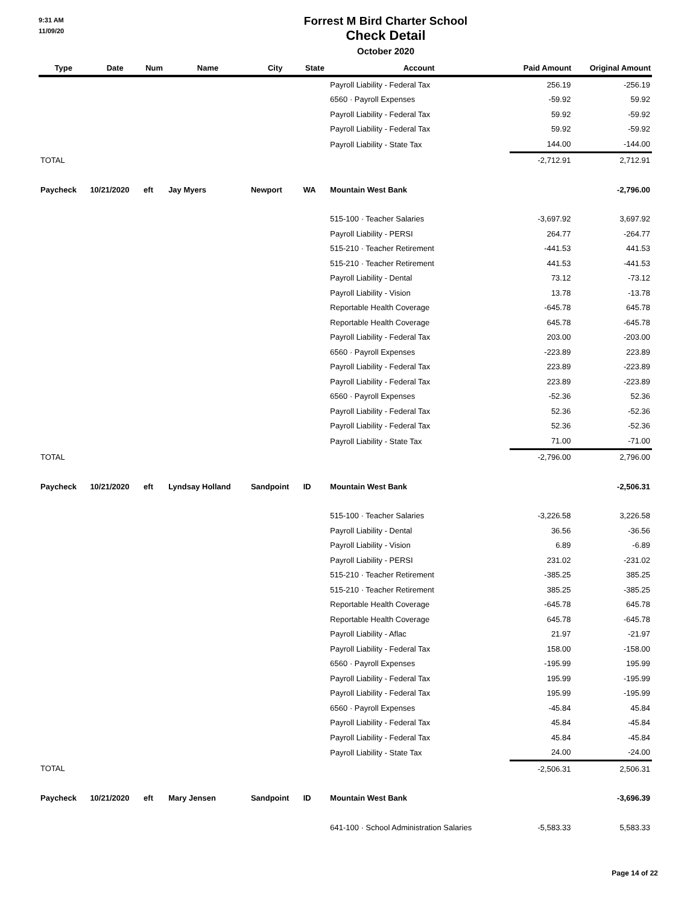9:31 AM
11/09/20
Forrest M Bird Charter School
Check Detail
October 2020
| Type | Date | Num | Name | City | State | Account | Paid Amount | Original Amount |
| --- | --- | --- | --- | --- | --- | --- | --- | --- |
| | | | | | | Payroll Liability - Federal Tax | 256.19 | -256.19 |
| | | | | | | 6560 · Payroll Expenses | -59.92 | 59.92 |
| | | | | | | Payroll Liability - Federal Tax | 59.92 | -59.92 |
| | | | | | | Payroll Liability - Federal Tax | 59.92 | -59.92 |
| | | | | | | Payroll Liability - State Tax | 144.00 | -144.00 |
| TOTAL | | | | | | | -2,712.91 | 2,712.91 |
| Paycheck | 10/21/2020 | eft | Jay Myers | Newport | WA | Mountain West Bank | | -2,796.00 |
| | | | | | | 515-100 · Teacher Salaries | -3,697.92 | 3,697.92 |
| | | | | | | Payroll Liability - PERSI | 264.77 | -264.77 |
| | | | | | | 515-210 · Teacher Retirement | -441.53 | 441.53 |
| | | | | | | 515-210 · Teacher Retirement | 441.53 | -441.53 |
| | | | | | | Payroll Liability - Dental | 73.12 | -73.12 |
| | | | | | | Payroll Liability - Vision | 13.78 | -13.78 |
| | | | | | | Reportable Health Coverage | -645.78 | 645.78 |
| | | | | | | Reportable Health Coverage | 645.78 | -645.78 |
| | | | | | | Payroll Liability - Federal Tax | 203.00 | -203.00 |
| | | | | | | 6560 · Payroll Expenses | -223.89 | 223.89 |
| | | | | | | Payroll Liability - Federal Tax | 223.89 | -223.89 |
| | | | | | | Payroll Liability - Federal Tax | 223.89 | -223.89 |
| | | | | | | 6560 · Payroll Expenses | -52.36 | 52.36 |
| | | | | | | Payroll Liability - Federal Tax | 52.36 | -52.36 |
| | | | | | | Payroll Liability - Federal Tax | 52.36 | -52.36 |
| | | | | | | Payroll Liability - State Tax | 71.00 | -71.00 |
| TOTAL | | | | | | | -2,796.00 | 2,796.00 |
| Paycheck | 10/21/2020 | eft | Lyndsay Holland | Sandpoint | ID | Mountain West Bank | | -2,506.31 |
| | | | | | | 515-100 · Teacher Salaries | -3,226.58 | 3,226.58 |
| | | | | | | Payroll Liability - Dental | 36.56 | -36.56 |
| | | | | | | Payroll Liability - Vision | 6.89 | -6.89 |
| | | | | | | Payroll Liability - PERSI | 231.02 | -231.02 |
| | | | | | | 515-210 · Teacher Retirement | -385.25 | 385.25 |
| | | | | | | 515-210 · Teacher Retirement | 385.25 | -385.25 |
| | | | | | | Reportable Health Coverage | -645.78 | 645.78 |
| | | | | | | Reportable Health Coverage | 645.78 | -645.78 |
| | | | | | | Payroll Liability - Aflac | 21.97 | -21.97 |
| | | | | | | Payroll Liability - Federal Tax | 158.00 | -158.00 |
| | | | | | | 6560 · Payroll Expenses | -195.99 | 195.99 |
| | | | | | | Payroll Liability - Federal Tax | 195.99 | -195.99 |
| | | | | | | Payroll Liability - Federal Tax | 195.99 | -195.99 |
| | | | | | | 6560 · Payroll Expenses | -45.84 | 45.84 |
| | | | | | | Payroll Liability - Federal Tax | 45.84 | -45.84 |
| | | | | | | Payroll Liability - Federal Tax | 45.84 | -45.84 |
| | | | | | | Payroll Liability - State Tax | 24.00 | -24.00 |
| TOTAL | | | | | | | -2,506.31 | 2,506.31 |
| Paycheck | 10/21/2020 | eft | Mary Jensen | Sandpoint | ID | Mountain West Bank | | -3,696.39 |
| | | | | | | 641-100 · School Administration Salaries | -5,583.33 | 5,583.33 |
Page 14 of 22